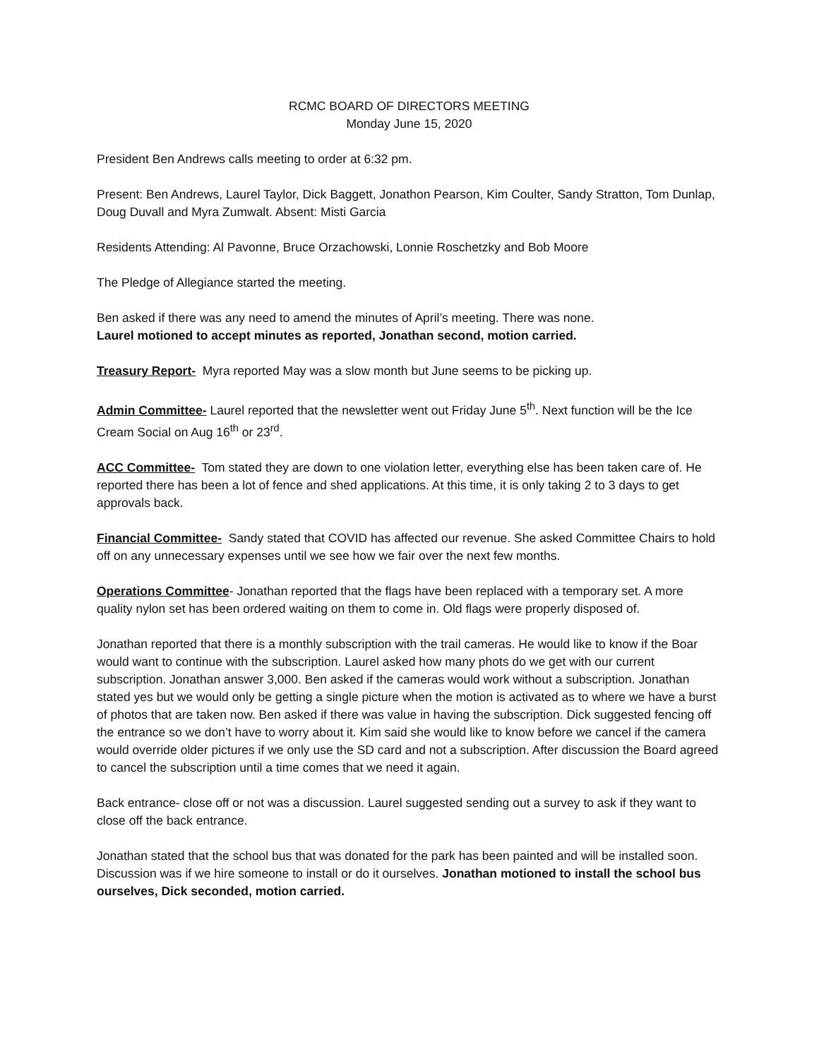RCMC BOARD OF DIRECTORS MEETING
Monday June 15, 2020
President Ben Andrews calls meeting to order at 6:32 pm.
Present: Ben Andrews, Laurel Taylor, Dick Baggett, Jonathon Pearson, Kim Coulter, Sandy Stratton, Tom Dunlap, Doug Duvall and Myra Zumwalt. Absent: Misti Garcia
Residents Attending: Al Pavonne, Bruce Orzachowski, Lonnie Roschetzky and Bob Moore
The Pledge of Allegiance started the meeting.
Ben asked if there was any need to amend the minutes of April’s meeting. There was none.
Laurel motioned to accept minutes as reported, Jonathan second, motion carried.
Treasury Report- Myra reported May was a slow month but June seems to be picking up.
Admin Committee- Laurel reported that the newsletter went out Friday June 5<sup>th</sup>. Next function will be the Ice Cream Social on Aug 16<sup>th</sup> or 23<sup>rd</sup>.
ACC Committee- Tom stated they are down to one violation letter, everything else has been taken care of. He reported there has been a lot of fence and shed applications. At this time, it is only taking 2 to 3 days to get approvals back.
Financial Committee- Sandy stated that COVID has affected our revenue. She asked Committee Chairs to hold off on any unnecessary expenses until we see how we fair over the next few months.
Operations Committee- Jonathan reported that the flags have been replaced with a temporary set. A more quality nylon set has been ordered waiting on them to come in. Old flags were properly disposed of.
Jonathan reported that there is a monthly subscription with the trail cameras. He would like to know if the Boar would want to continue with the subscription. Laurel asked how many phots do we get with our current subscription. Jonathan answer 3,000. Ben asked if the cameras would work without a subscription. Jonathan stated yes but we would only be getting a single picture when the motion is activated as to where we have a burst of photos that are taken now. Ben asked if there was value in having the subscription. Dick suggested fencing off the entrance so we don’t have to worry about it. Kim said she would like to know before we cancel if the camera would override older pictures if we only use the SD card and not a subscription. After discussion the Board agreed to cancel the subscription until a time comes that we need it again.
Back entrance- close off or not was a discussion. Laurel suggested sending out a survey to ask if they want to close off the back entrance.
Jonathan stated that the school bus that was donated for the park has been painted and will be installed soon. Discussion was if we hire someone to install or do it ourselves. Jonathan motioned to install the school bus ourselves, Dick seconded, motion carried.